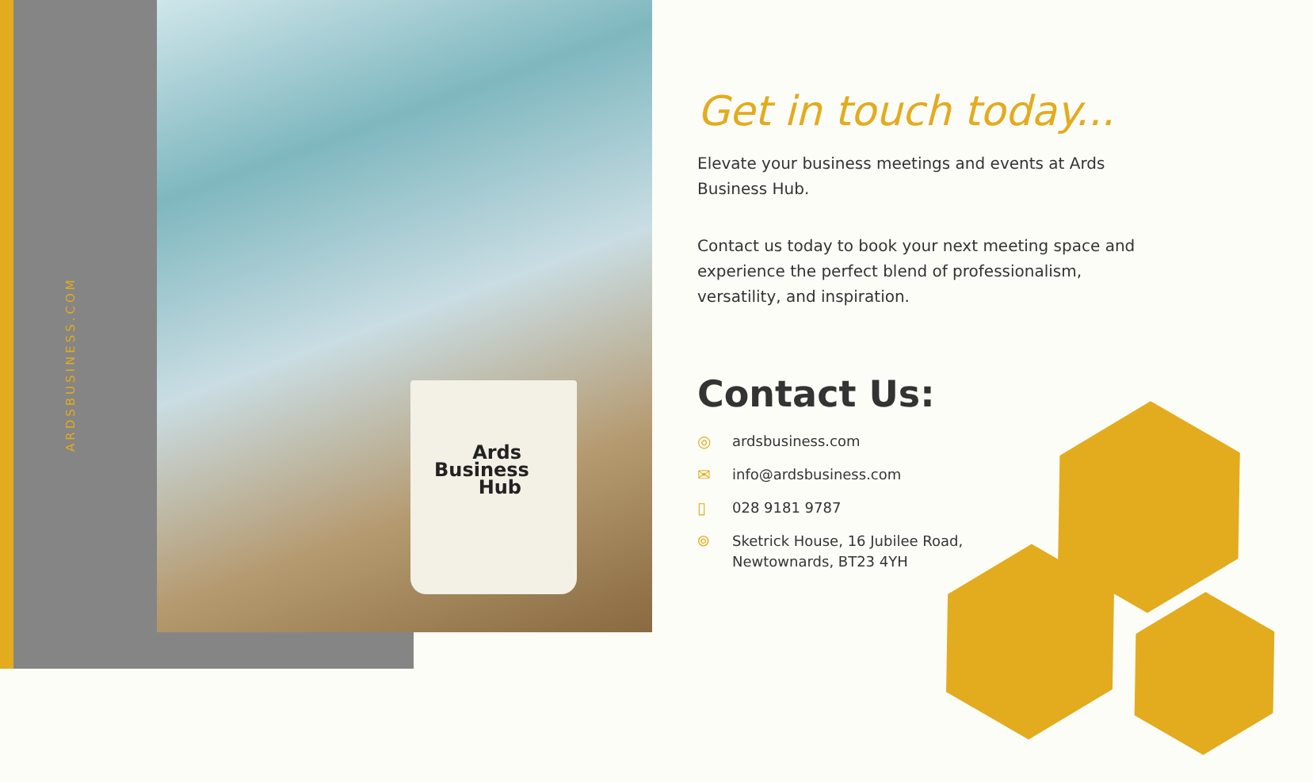Ards Business Hub
ARDSBUSINESS.COM
Get in touch today...
Elevate your business meetings and events at Ards Business Hub.
Contact us today to book your next meeting space and experience the perfect blend of professionalism, versatility, and inspiration.
Contact Us:
◎ ardsbusiness.com
✉ info@ardsbusiness.com
▯ 028 9181 9787
⌾ Sketrick House, 16 Jubilee Road,
Newtownards, BT23 4YH